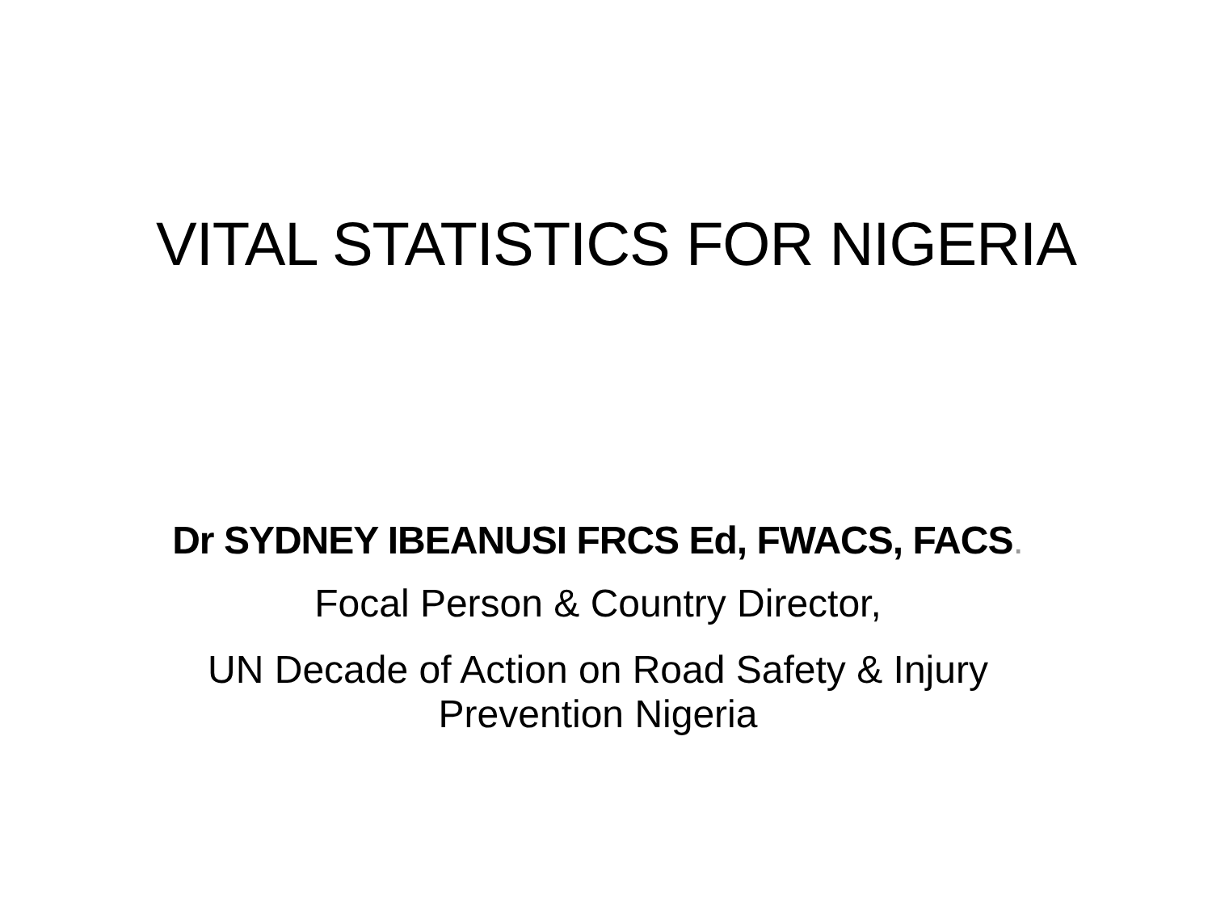VITAL STATISTICS FOR NIGERIA
Dr SYDNEY IBEANUSI FRCS Ed, FWACS, FACS.
Focal Person & Country Director,
UN Decade of Action on Road Safety & Injury
Prevention Nigeria